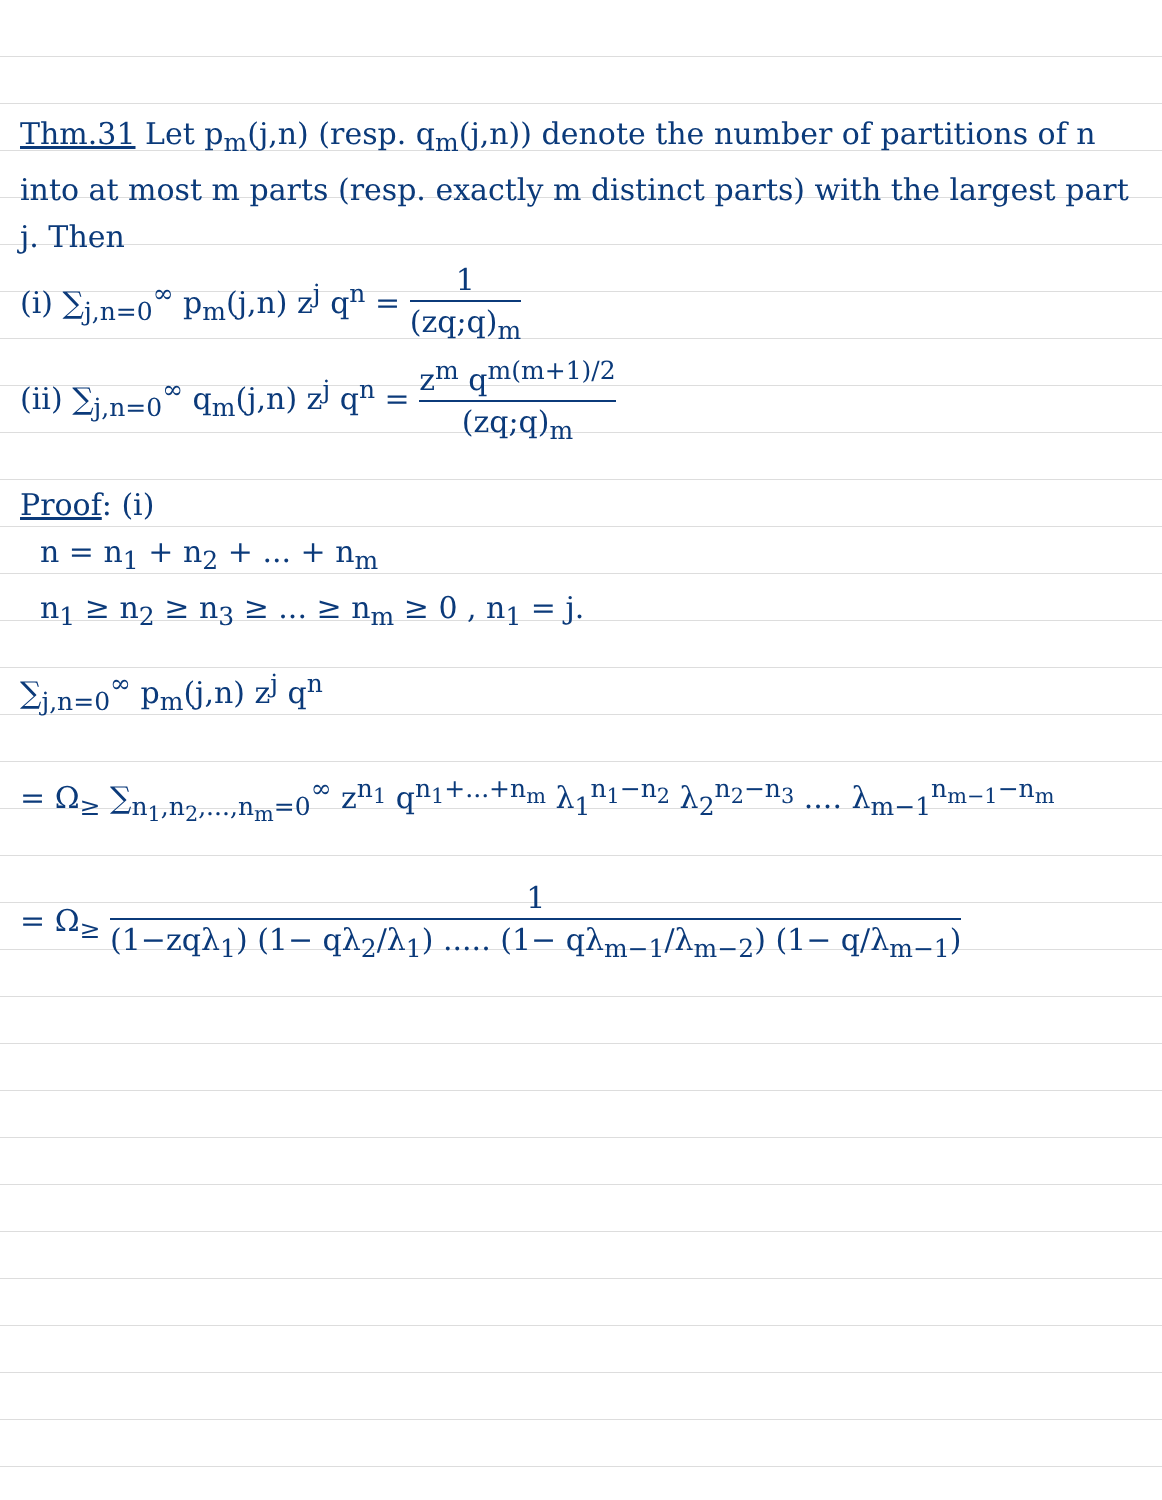Thm.31 Let p<sub>m</sub>(j,n) (resp. q<sub>m</sub>(j,n)) denote the number of partitions of n into at most m parts (resp. exactly m distinct parts) with the largest part j. Then
(i) ∑<sub>j,n=0</sub><sup>∞</sup> p<sub>m</sub>(j,n) z<sup>j</sup> q<sup>n</sup> = 1 (zq;q)<sub>m</sub>
(ii) ∑<sub>j,n=0</sub><sup>∞</sup> q<sub>m</sub>(j,n) z<sup>j</sup> q<sup>n</sup> = z<sup>m</sup> q<sup>m(m+1)/2</sup> (zq;q)<sub>m</sub>
Proof: (i)
n = n<sub>1</sub> + n<sub>2</sub> + ... + n<sub>m</sub>
n<sub>1</sub> ≥ n<sub>2</sub> ≥ n<sub>3</sub> ≥ ... ≥ n<sub>m</sub> ≥ 0 , n<sub>1</sub> = j.
∑<sub>j,n=0</sub><sup>∞</sup> p<sub>m</sub>(j,n) z<sup>j</sup> q<sup>n</sup>
= Ω<sub>≥</sub> ∑<sub>n<sub>1</sub>,n<sub>2</sub>,...,n<sub>m</sub>=0</sub><sup>∞</sup> z<sup>n<sub>1</sub></sup> q<sup>n<sub>1</sub>+...+n<sub>m</sub></sup> λ<sub>1</sub><sup>n<sub>1</sub>−n<sub>2</sub></sup> λ<sub>2</sub><sup>n<sub>2</sub>−n<sub>3</sub></sup> .... λ<sub>m−1</sub><sup>n<sub>m−1</sub>−n<sub>m</sub></sup>
= Ω<sub>≥</sub> 1 (1−zqλ<sub>1</sub>) (1− qλ<sub>2</sub>/λ<sub>1</sub>) ..... (1− qλ<sub>m−1</sub>/λ<sub>m−2</sub>) (1− q/λ<sub>m−1</sub>)